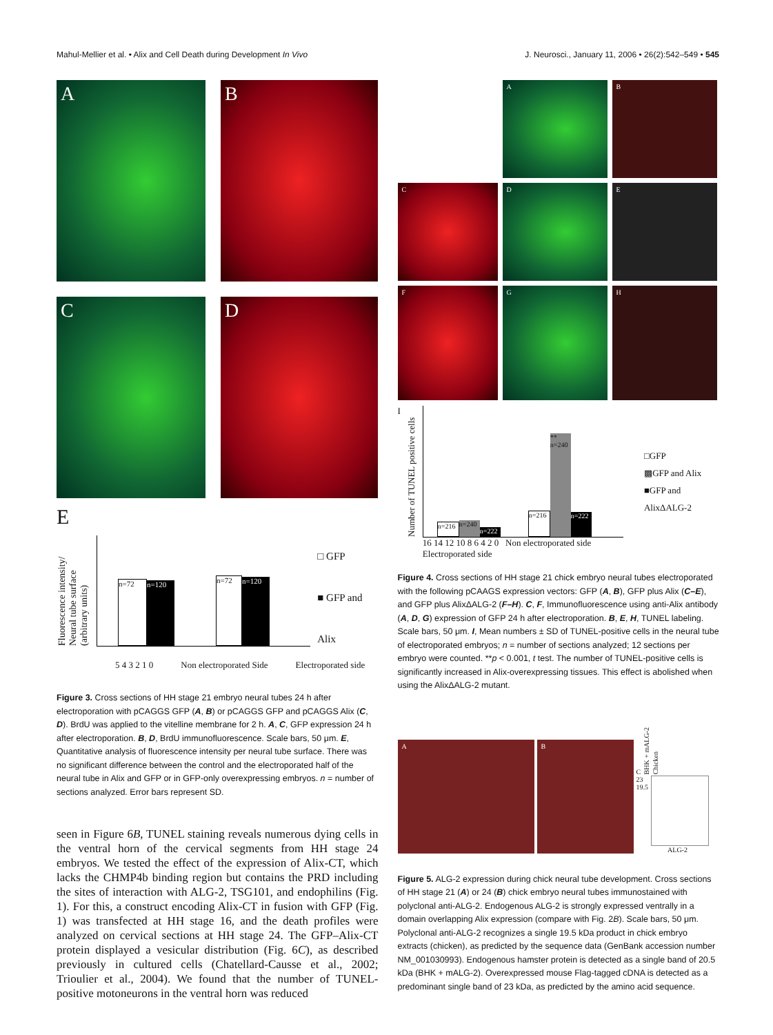Mahul-Mellier et al. • Alix and Cell Death during Development In Vivo J. Neurosci., January 11, 2006 • 26(2):542–549 • 545
A
B
C
D
E
Fluorescence intensity/ Neural tube surface (arbitrary units)
n=72
n=120
n=72
n=120
□ GFP
■ GFP and Alix
5 4 3 2 1 0 Non electroporated Side Electroporated side
Figure 3. Cross sections of HH stage 21 embryo neural tubes 24 h after electroporation with pCAGGS GFP (A, B) or pCAGGS GFP and pCAGGS Alix (C, D). BrdU was applied to the vitelline membrane for 2 h. A, C, GFP expression 24 h after electroporation. B, D, BrdU immunofluorescence. Scale bars, 50 μm. E, Quantitative analysis of fluorescence intensity per neural tube surface. There was no significant difference between the control and the electroporated half of the neural tube in Alix and GFP or in GFP-only overexpressing embryos. n = number of sections analyzed. Error bars represent SD.
seen in Figure 6B, TUNEL staining reveals numerous dying cells in the ventral horn of the cervical segments from HH stage 24 embryos. We tested the effect of the expression of Alix-CT, which lacks the CHMP4b binding region but contains the PRD including the sites of interaction with ALG-2, TSG101, and endophilins (Fig. 1). For this, a construct encoding Alix-CT in fusion with GFP (Fig. 1) was transfected at HH stage 16, and the death profiles were analyzed on cervical sections at HH stage 24. The GFP–Alix-CT protein displayed a vesicular distribution (Fig. 6C), as described previously in cultured cells (Chatellard-Causse et al., 2002; Trioulier et al., 2004). We found that the number of TUNEL-positive motoneurons in the ventral horn was reduced
A
B
C
D
E
F
G
H
I
Number of TUNEL positive cells
n=216
n=240
n=222
n=216
** n=240
n=222
16 14 12 10 8 6 4 2 0 Non electroporated side Electroporated side
□GFP
▩GFP and Alix
■GFP and AlixΔALG-2
Figure 4. Cross sections of HH stage 21 chick embryo neural tubes electroporated with the following pCAAGS expression vectors: GFP (A, B), GFP plus Alix (C–E), and GFP plus AlixΔALG-2 (F–H). C, F, Immunofluorescence using anti-Alix antibody (A, D, G) expression of GFP 24 h after electroporation. B, E, H, TUNEL labeling. Scale bars, 50 μm. I, Mean numbers ± SD of TUNEL-positive cells in the neural tube of electroporated embryos; n = number of sections analyzed; 12 sections per embryo were counted. **p < 0.001, t test. The number of TUNEL-positive cells is significantly increased in Alix-overexpressing tissues. This effect is abolished when using the AlixΔALG-2 mutant.
A
B
C BHK + mALG-2 Chicken
23
19.5
ALG-2
Figure 5. ALG-2 expression during chick neural tube development. Cross sections of HH stage 21 (A) or 24 (B) chick embryo neural tubes immunostained with polyclonal anti-ALG-2. Endogenous ALG-2 is strongly expressed ventrally in a domain overlapping Alix expression (compare with Fig. 2B). Scale bars, 50 μm. Polyclonal anti-ALG-2 recognizes a single 19.5 kDa product in chick embryo extracts (chicken), as predicted by the sequence data (GenBank accession number NM_001030993). Endogenous hamster protein is detected as a single band of 20.5 kDa (BHK + mALG-2). Overexpressed mouse Flag-tagged cDNA is detected as a predominant single band of 23 kDa, as predicted by the amino acid sequence.